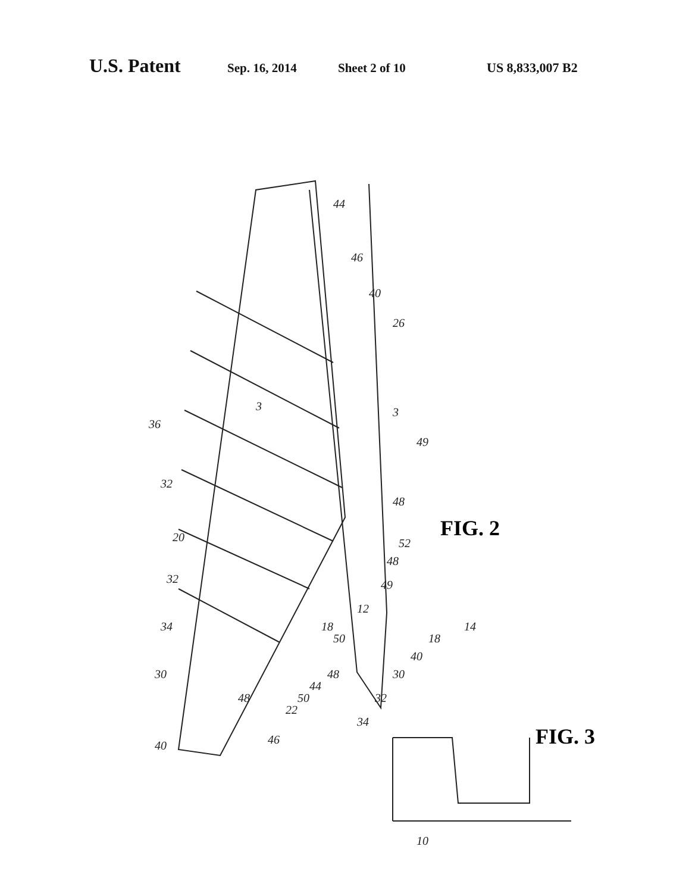U.S. Patent Sep. 16, 2014 Sheet 2 of 10 US 8,833,007 B2
44
46
40
26
36
32
20
32
34
30
40
46
22
50
44
48
48
50
18
12
49
48
52
48
49
3
3
34
32
30
40
18
14
10
FIG. 2
FIG. 3